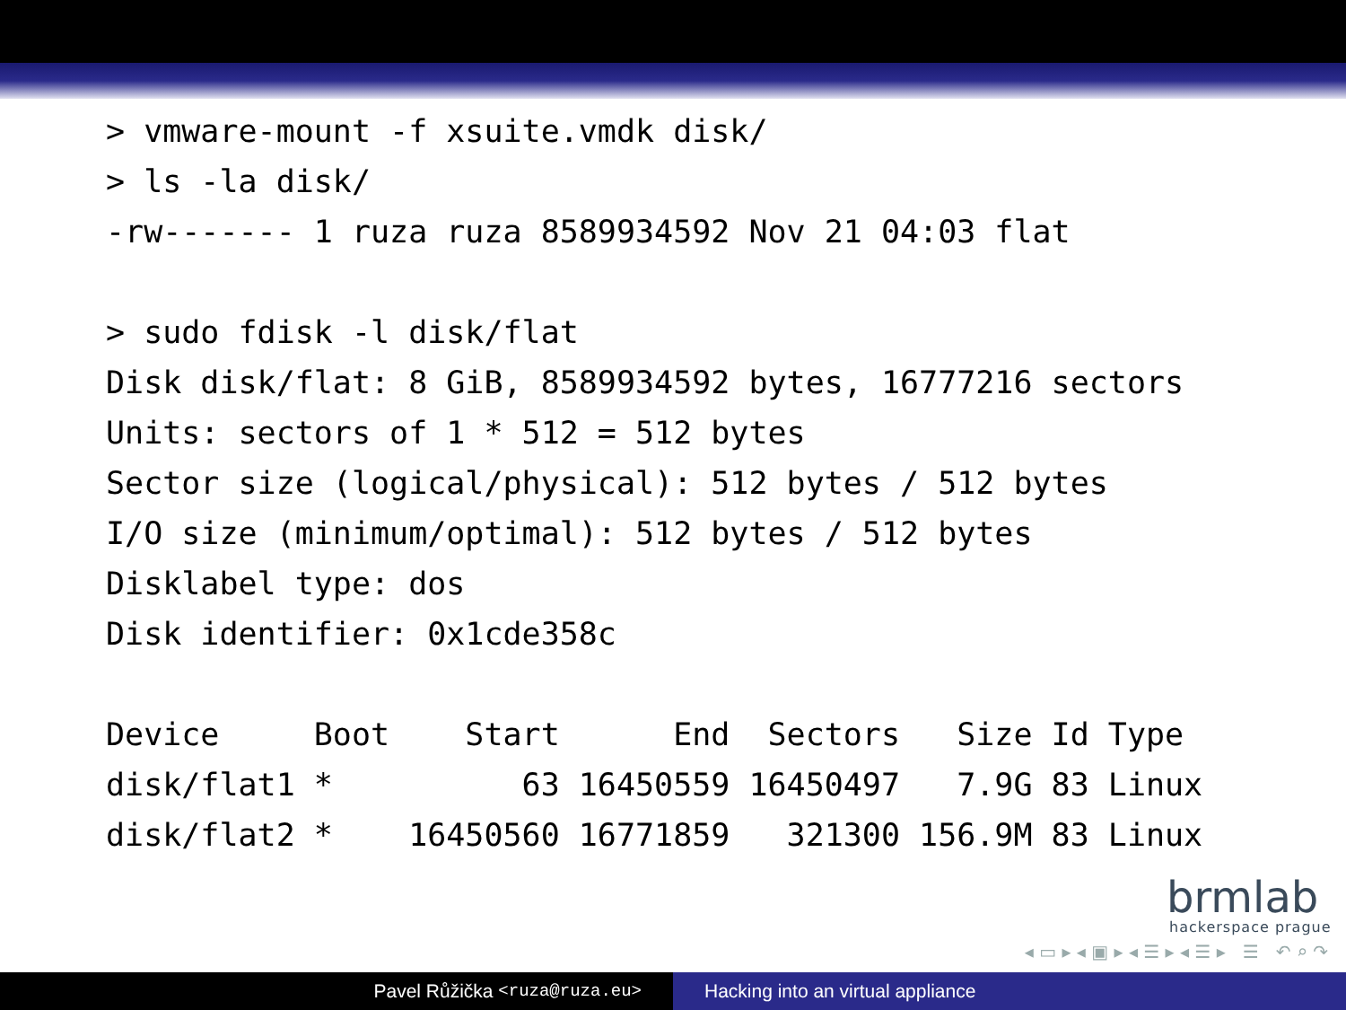> vmware-mount -f xsuite.vmdk disk/
> ls -la disk/
-rw------- 1 ruza ruza 8589934592 Nov 21 04:03 flat

> sudo fdisk -l disk/flat
Disk disk/flat: 8 GiB, 8589934592 bytes, 16777216 sectors
Units: sectors of 1 * 512 = 512 bytes
Sector size (logical/physical): 512 bytes / 512 bytes
I/O size (minimum/optimal): 512 bytes / 512 bytes
Disklabel type: dos
Disk identifier: 0x1cde358c

Device     Boot    Start      End  Sectors   Size Id Type
disk/flat1 *          63 16450559 16450497   7.9G 83 Linux
disk/flat2 *    16450560 16771859   321300 156.9M 83 Linux
brmlab
hackerspace prague
◂ ▭ ▸ ◂ ▣ ▸ ◂ ☰ ▸ ◂ ☰ ▸ ☰ ↶ ⌕ ↷
Pavel Růžička <ruza@ruza.eu> Hacking into an virtual appliance